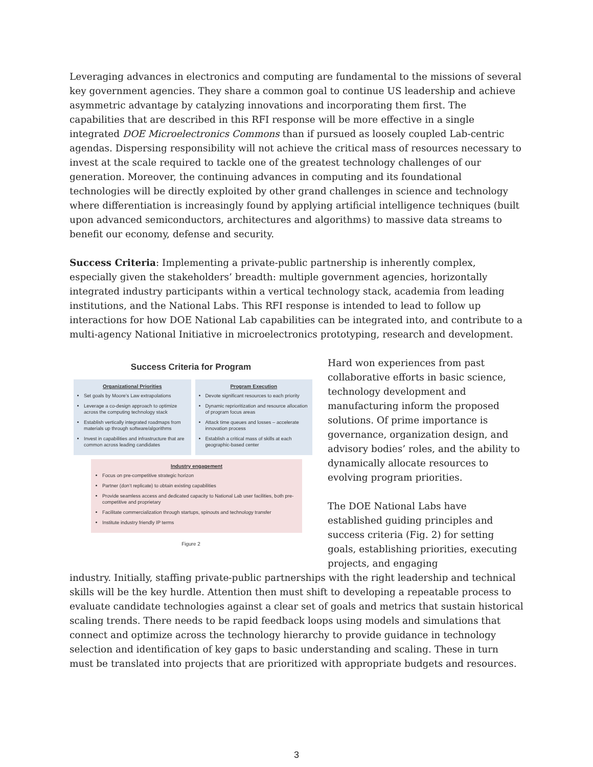Leveraging advances in electronics and computing are fundamental to the missions of several key government agencies. They share a common goal to continue US leadership and achieve asymmetric advantage by catalyzing innovations and incorporating them first. The capabilities that are described in this RFI response will be more effective in a single integrated DOE Microelectronics Commons than if pursued as loosely coupled Lab-centric agendas. Dispersing responsibility will not achieve the critical mass of resources necessary to invest at the scale required to tackle one of the greatest technology challenges of our generation. Moreover, the continuing advances in computing and its foundational technologies will be directly exploited by other grand challenges in science and technology where differentiation is increasingly found by applying artificial intelligence techniques (built upon advanced semiconductors, architectures and algorithms) to massive data streams to benefit our economy, defense and security.
Success Criteria: Implementing a private-public partnership is inherently complex, especially given the stakeholders’ breadth: multiple government agencies, horizontally integrated industry participants within a vertical technology stack, academia from leading institutions, and the National Labs. This RFI response is intended to lead to follow up interactions for how DOE National Lab capabilities can be integrated into, and contribute to a multi-agency National Initiative in microelectronics prototyping, research and development.
Success Criteria for Program
Organizational Priorities
Set goals by Moore’s Law extrapolations
Leverage a co-design approach to optimize across the computing technology stack
Establish vertically integrated roadmaps from materials up through software/algorithms
Invest in capabilities and infrastructure that are common across leading candidates
Program Execution
Devote significant resources to each priority
Dynamic reprioritization and resource allocation of program focus areas
Attack time queues and losses – accelerate innovation process
Establish a critical mass of skills at each geographic-based center
Industry engagement
Focus on pre-competitive strategic horizon
Partner (don’t replicate) to obtain existing capabilities
Provide seamless access and dedicated capacity to National Lab user facilities, both pre-competitive and proprietary
Facilitate commercialization through startups, spinouts and technology transfer
Institute industry friendly IP terms
Figure 2
Hard won experiences from past collaborative efforts in basic science, technology development and manufacturing inform the proposed solutions. Of prime importance is governance, organization design, and advisory bodies’ roles, and the ability to dynamically allocate resources to evolving program priorities.
The DOE National Labs have established guiding principles and success criteria (Fig. 2) for setting goals, establishing priorities, executing projects, and engaging
industry. Initially, staffing private-public partnerships with the right leadership and technical skills will be the key hurdle. Attention then must shift to developing a repeatable process to evaluate candidate technologies against a clear set of goals and metrics that sustain historical scaling trends. There needs to be rapid feedback loops using models and simulations that connect and optimize across the technology hierarchy to provide guidance in technology selection and identification of key gaps to basic understanding and scaling. These in turn must be translated into projects that are prioritized with appropriate budgets and resources.
3